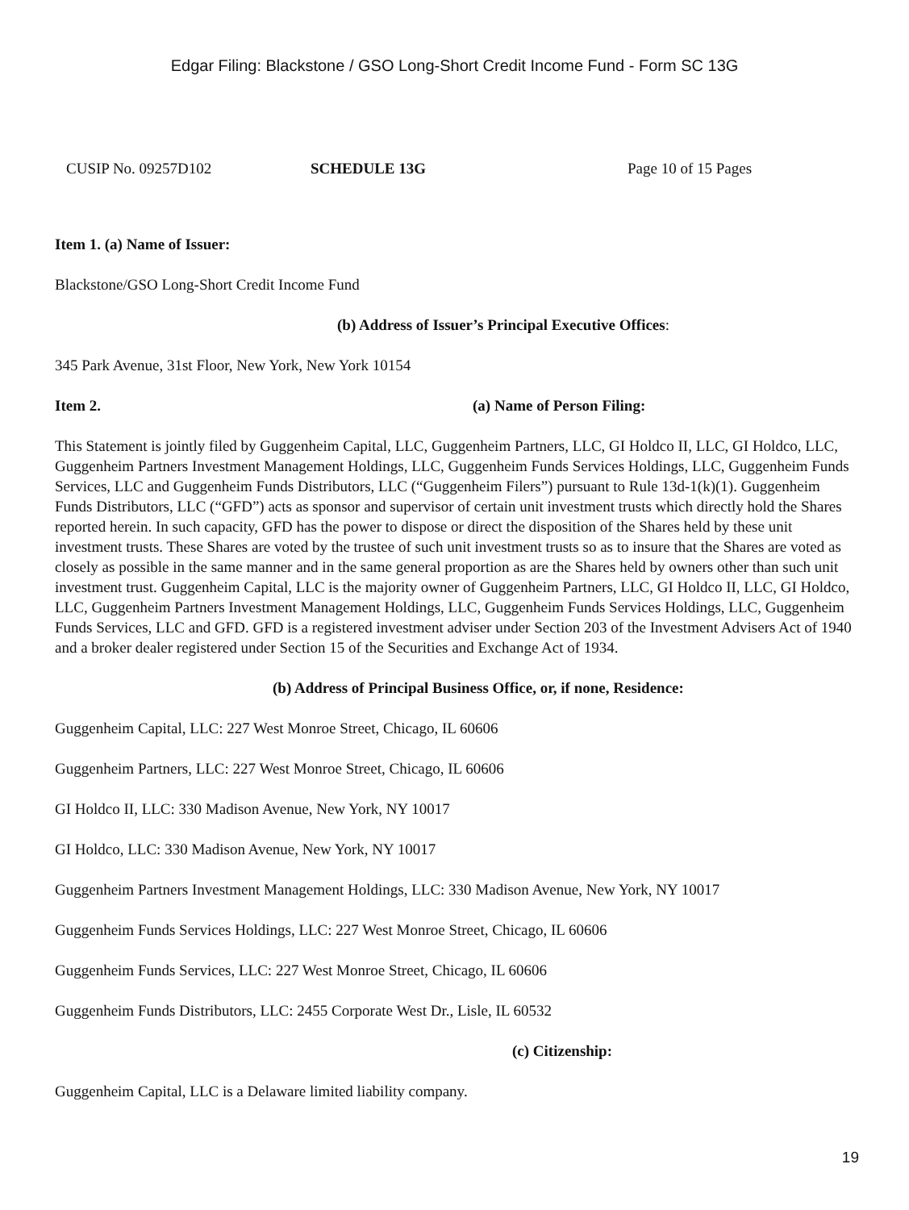Edgar Filing: Blackstone / GSO Long-Short Credit Income Fund - Form SC 13G
CUSIP No. 09257D102 SCHEDULE 13G Page 10 of 15 Pages
Item 1. (a) Name of Issuer:
Blackstone/GSO Long-Short Credit Income Fund
(b) Address of Issuer’s Principal Executive Offices:
345 Park Avenue, 31st Floor, New York, New York 10154
Item 2. (a) Name of Person Filing:
This Statement is jointly filed by Guggenheim Capital, LLC, Guggenheim Partners, LLC, GI Holdco II, LLC, GI Holdco, LLC, Guggenheim Partners Investment Management Holdings, LLC, Guggenheim Funds Services Holdings, LLC, Guggenheim Funds Services, LLC and Guggenheim Funds Distributors, LLC (“Guggenheim Filers”) pursuant to Rule 13d-1(k)(1). Guggenheim Funds Distributors, LLC (“GFD”) acts as sponsor and supervisor of certain unit investment trusts which directly hold the Shares reported herein. In such capacity, GFD has the power to dispose or direct the disposition of the Shares held by these unit investment trusts. These Shares are voted by the trustee of such unit investment trusts so as to insure that the Shares are voted as closely as possible in the same manner and in the same general proportion as are the Shares held by owners other than such unit investment trust. Guggenheim Capital, LLC is the majority owner of Guggenheim Partners, LLC, GI Holdco II, LLC, GI Holdco, LLC, Guggenheim Partners Investment Management Holdings, LLC, Guggenheim Funds Services Holdings, LLC, Guggenheim Funds Services, LLC and GFD. GFD is a registered investment adviser under Section 203 of the Investment Advisers Act of 1940 and a broker dealer registered under Section 15 of the Securities and Exchange Act of 1934.
(b) Address of Principal Business Office, or, if none, Residence:
Guggenheim Capital, LLC: 227 West Monroe Street, Chicago, IL 60606
Guggenheim Partners, LLC: 227 West Monroe Street, Chicago, IL 60606
GI Holdco II, LLC: 330 Madison Avenue, New York, NY 10017
GI Holdco, LLC: 330 Madison Avenue, New York, NY 10017
Guggenheim Partners Investment Management Holdings, LLC: 330 Madison Avenue, New York, NY 10017
Guggenheim Funds Services Holdings, LLC: 227 West Monroe Street, Chicago, IL 60606
Guggenheim Funds Services, LLC: 227 West Monroe Street, Chicago, IL 60606
Guggenheim Funds Distributors, LLC: 2455 Corporate West Dr., Lisle, IL 60532
(c) Citizenship:
Guggenheim Capital, LLC is a Delaware limited liability company.
19